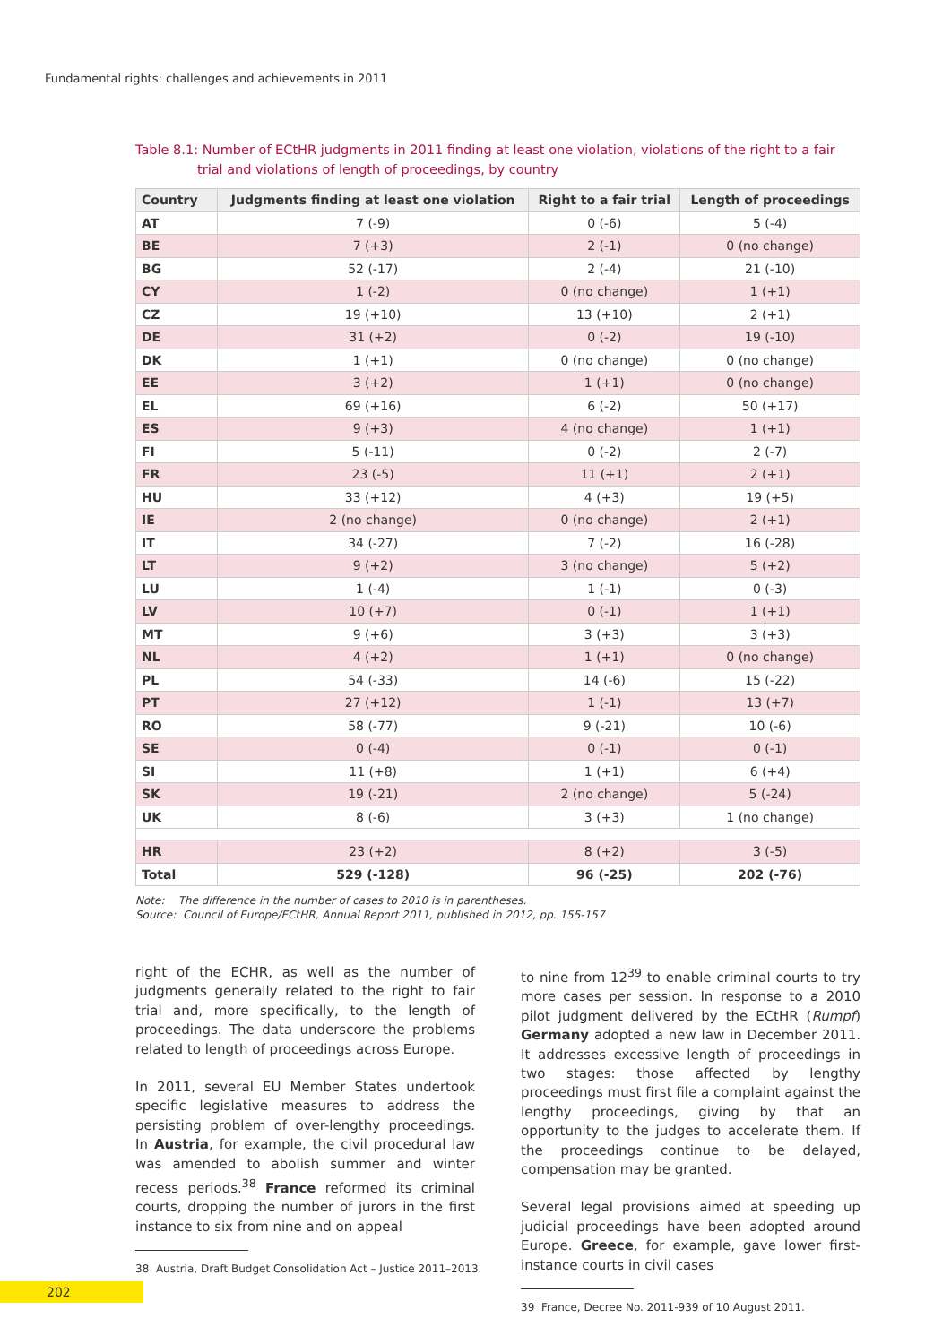Fundamental rights: challenges and achievements in 2011
Table 8.1: Number of ECtHR judgments in 2011 finding at least one violation, violations of the right to a fair trial and violations of length of proceedings, by country
| Country | Judgments finding at least one violation | Right to a fair trial | Length of proceedings |
| --- | --- | --- | --- |
| AT | 7 (-9) | 0 (-6) | 5 (-4) |
| BE | 7 (+3) | 2 (-1) | 0 (no change) |
| BG | 52 (-17) | 2 (-4) | 21 (-10) |
| CY | 1 (-2) | 0 (no change) | 1 (+1) |
| CZ | 19 (+10) | 13 (+10) | 2 (+1) |
| DE | 31 (+2) | 0 (-2) | 19 (-10) |
| DK | 1 (+1) | 0 (no change) | 0 (no change) |
| EE | 3 (+2) | 1 (+1) | 0 (no change) |
| EL | 69 (+16) | 6 (-2) | 50 (+17) |
| ES | 9 (+3) | 4 (no change) | 1 (+1) |
| FI | 5 (-11) | 0 (-2) | 2 (-7) |
| FR | 23 (-5) | 11 (+1) | 2 (+1) |
| HU | 33 (+12) | 4 (+3) | 19 (+5) |
| IE | 2 (no change) | 0 (no change) | 2 (+1) |
| IT | 34 (-27) | 7 (-2) | 16 (-28) |
| LT | 9 (+2) | 3 (no change) | 5 (+2) |
| LU | 1 (-4) | 1 (-1) | 0 (-3) |
| LV | 10 (+7) | 0 (-1) | 1 (+1) |
| MT | 9 (+6) | 3 (+3) | 3 (+3) |
| NL | 4 (+2) | 1 (+1) | 0 (no change) |
| PL | 54 (-33) | 14 (-6) | 15 (-22) |
| PT | 27 (+12) | 1 (-1) | 13 (+7) |
| RO | 58 (-77) | 9 (-21) | 10 (-6) |
| SE | 0 (-4) | 0 (-1) | 0 (-1) |
| SI | 11 (+8) | 1 (+1) | 6 (+4) |
| SK | 19 (-21) | 2 (no change) | 5 (-24) |
| UK | 8 (-6) | 3 (+3) | 1 (no change) |
| HR | 23 (+2) | 8 (+2) | 3 (-5) |
| Total | 529 (-128) | 96 (-25) | 202 (-76) |
Note: The difference in the number of cases to 2010 is in parentheses.
Source: Council of Europe/ECtHR, Annual Report 2011, published in 2012, pp. 155-157
right of the ECHR, as well as the number of judgments generally related to the right to fair trial and, more specifically, to the length of proceedings. The data underscore the problems related to length of proceedings across Europe.
In 2011, several EU Member States undertook specific legislative measures to address the persisting problem of over-lengthy proceedings. In Austria, for example, the civil procedural law was amended to abolish summer and winter recess periods.<sup>38</sup> France reformed its criminal courts, dropping the number of jurors in the first instance to six from nine and on appeal
38 Austria, Draft Budget Consolidation Act – Justice 2011–2013.
to nine from 12<sup>39</sup> to enable criminal courts to try more cases per session. In response to a 2010 pilot judgment delivered by the ECtHR (Rumpf) Germany adopted a new law in December 2011. It addresses excessive length of proceedings in two stages: those affected by lengthy proceedings must first file a complaint against the lengthy proceedings, giving by that an opportunity to the judges to accelerate them. If the proceedings continue to be delayed, compensation may be granted.
Several legal provisions aimed at speeding up judicial proceedings have been adopted around Europe. Greece, for example, gave lower first-instance courts in civil cases
39 France, Decree No. 2011-939 of 10 August 2011.
202